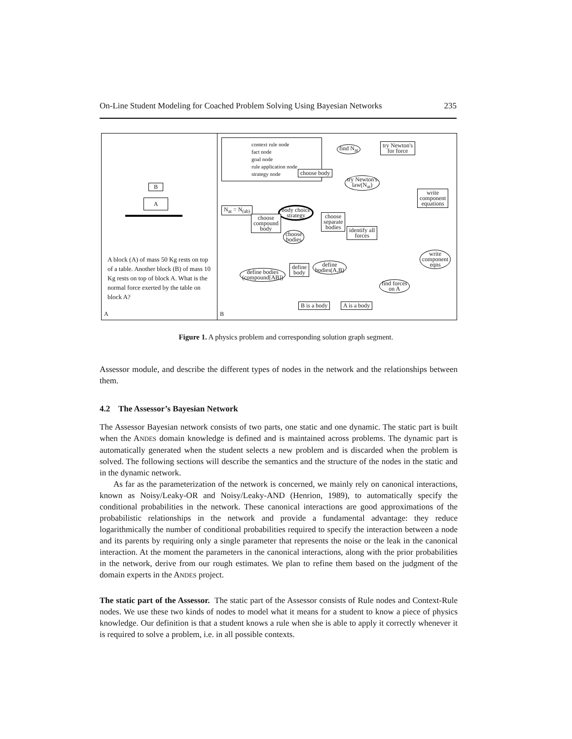On-Line Student Modeling for Coached Problem Solving Using Bayesian Networks 235
B
A
A block (A) of mass 50 Kg rests on top of a table. Another block (B) of mass 10 Kg rests on top of block A. What is the normal force exerted by the table on block A?
A
context rule node
fact node
goal node
rule application node
strategy node
find N<sub>at</sub>
try Newton's
for force
choose body
try Newton's
law(N<sub>at</sub>)
write
component
equations
N<sub>at</sub> = N<sub>(ab)</sub>
body choice
strategy
choose
compound
body
choose
separate
bodies
choose
bodies
identify all
forces
write
component
eqns
define
bodies(A,B)
define
body
define bodies
(compound[AB])
find forces
on A
B is a body A is a body
B
Figure 1. A physics problem and corresponding solution graph segment.
Assessor module, and describe the different types of nodes in the network and the relationships between them.
4.2 The Assessor’s Bayesian Network
The Assessor Bayesian network consists of two parts, one static and one dynamic. The static part is built when the ANDES domain knowledge is defined and is maintained across problems. The dynamic part is automatically generated when the student selects a new problem and is discarded when the problem is solved. The following sections will describe the semantics and the structure of the nodes in the static and in the dynamic network.
As far as the parameterization of the network is concerned, we mainly rely on canonical interactions, known as Noisy/Leaky-OR and Noisy/Leaky-AND (Henrion, 1989), to automatically specify the conditional probabilities in the network. These canonical interactions are good approximations of the probabilistic relationships in the network and provide a fundamental advantage: they reduce logarithmically the number of conditional probabilities required to specify the interaction between a node and its parents by requiring only a single parameter that represents the noise or the leak in the canonical interaction. At the moment the parameters in the canonical interactions, along with the prior probabilities in the network, derive from our rough estimates. We plan to refine them based on the judgment of the domain experts in the ANDES project.
The static part of the Assessor. The static part of the Assessor consists of Rule nodes and Context-Rule nodes. We use these two kinds of nodes to model what it means for a student to know a piece of physics knowledge. Our definition is that a student knows a rule when she is able to apply it correctly whenever it is required to solve a problem, i.e. in all possible contexts.